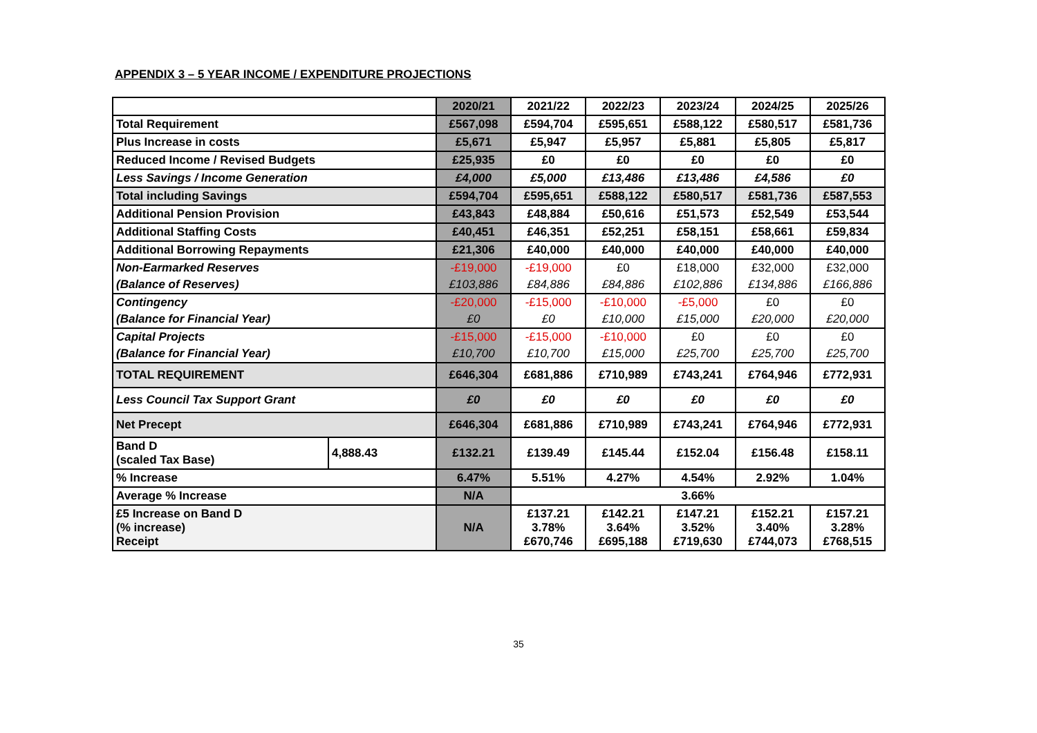APPENDIX 3 – 5 YEAR INCOME / EXPENDITURE PROJECTIONS
| | | 2020/21 | 2021/22 | 2022/23 | 2023/24 | 2024/25 | 2025/26 |
| Total Requirement | | £567,098 | £594,704 | £595,651 | £588,122 | £580,517 | £581,736 |
| Plus Increase in costs | | £5,671 | £5,947 | £5,957 | £5,881 | £5,805 | £5,817 |
| Reduced Income / Revised Budgets | | £25,935 | £0 | £0 | £0 | £0 | £0 |
| Less Savings / Income Generation | | £4,000 | £5,000 | £13,486 | £13,486 | £4,586 | £0 |
| Total including Savings | | £594,704 | £595,651 | £588,122 | £580,517 | £581,736 | £587,553 |
| Additional Pension Provision | | £43,843 | £48,884 | £50,616 | £51,573 | £52,549 | £53,544 |
| Additional Staffing Costs | | £40,451 | £46,351 | £52,251 | £58,151 | £58,661 | £59,834 |
| Additional Borrowing Repayments | | £21,306 | £40,000 | £40,000 | £40,000 | £40,000 | £40,000 |
| Non-Earmarked Reserves | | -£19,000 | -£19,000 | £0 | £18,000 | £32,000 | £32,000 |
| (Balance of Reserves) | | £103,886 | £84,886 | £84,886 | £102,886 | £134,886 | £166,886 |
| Contingency | | -£20,000 | -£15,000 | -£10,000 | -£5,000 | £0 | £0 |
| (Balance for Financial Year) | | £0 | £0 | £10,000 | £15,000 | £20,000 | £20,000 |
| Capital Projects | | -£15,000 | -£15,000 | -£10,000 | £0 | £0 | £0 |
| (Balance for Financial Year) | | £10,700 | £10,700 | £15,000 | £25,700 | £25,700 | £25,700 |
| TOTAL REQUIREMENT | | £646,304 | £681,886 | £710,989 | £743,241 | £764,946 | £772,931 |
| Less Council Tax Support Grant | | £0 | £0 | £0 | £0 | £0 | £0 |
| Net Precept | | £646,304 | £681,886 | £710,989 | £743,241 | £764,946 | £772,931 |
| Band D (scaled Tax Base) | 4,888.43 | £132.21 | £139.49 | £145.44 | £152.04 | £156.48 | £158.11 |
| % Increase | | 6.47% | 5.51% | 4.27% | 4.54% | 2.92% | 1.04% |
| Average % Increase | | N/A | 3.66% | | | | |
| £5 Increase on Band D (% increase) Receipt | | N/A | £137.21 3.78% £670,746 | £142.21 3.64% £695,188 | £147.21 3.52% £719,630 | £152.21 3.40% £744,073 | £157.21 3.28% £768,515 |
35